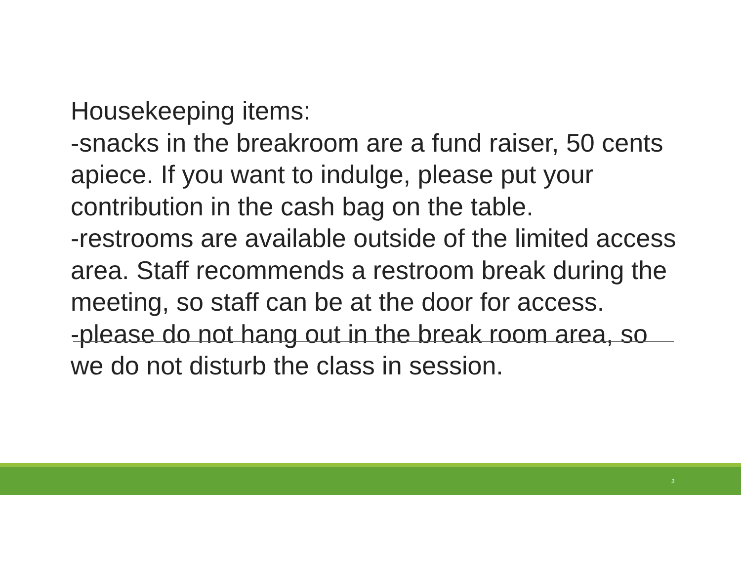Housekeeping items:
-snacks in the breakroom are a fund raiser, 50 cents apiece. If you want to indulge, please put your contribution in the cash bag on the table.
-restrooms are available outside of the limited access area. Staff recommends a restroom break during the meeting, so staff can be at the door for access.
-please do not hang out in the break room area, so we do not disturb the class in session.
3